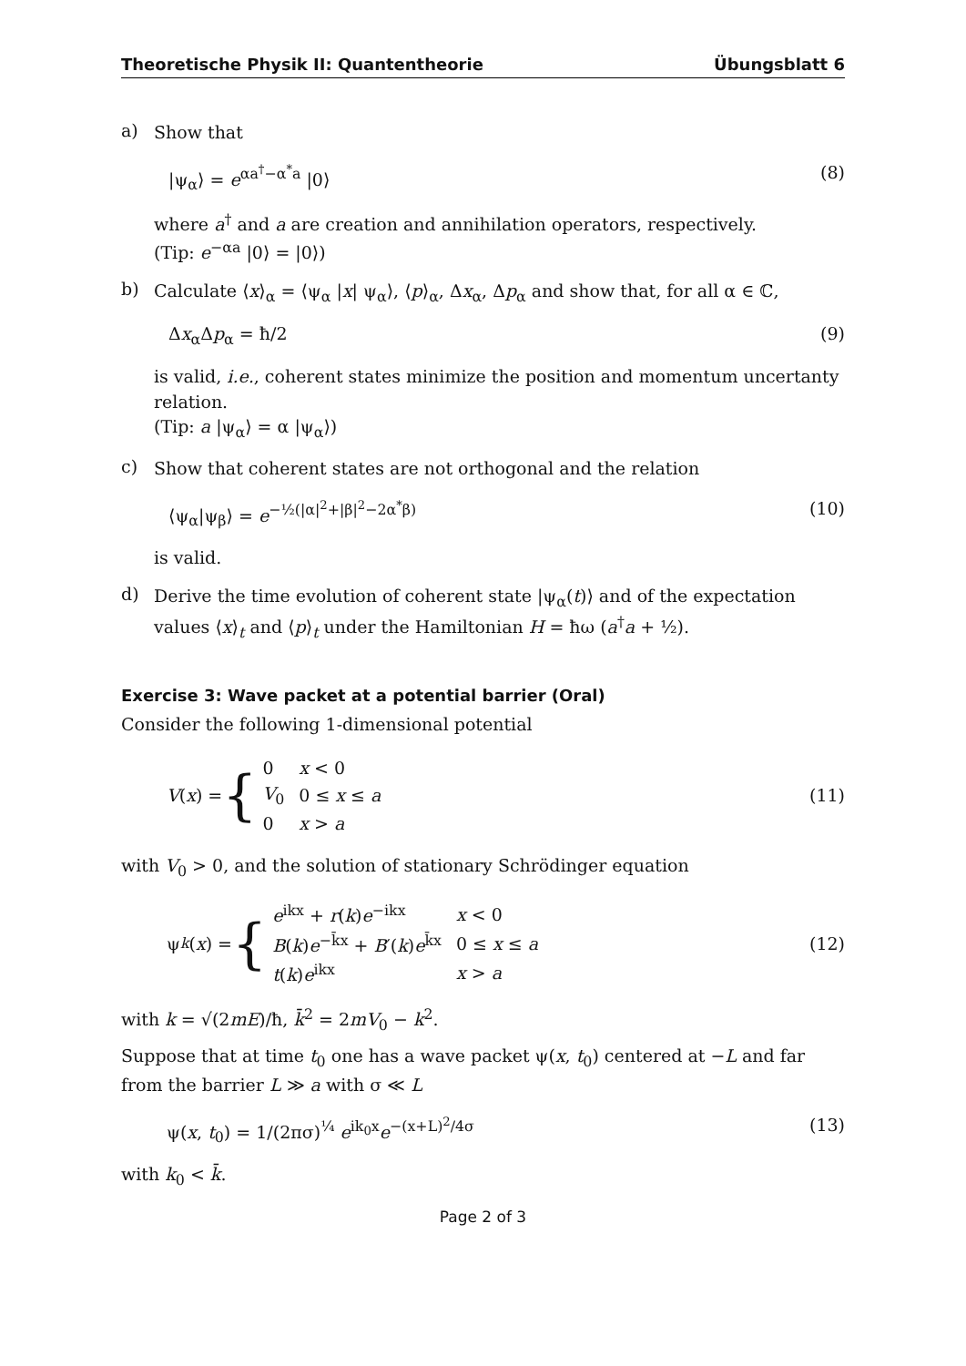Theoretische Physik II: Quantentheorie Übungsblatt 6
a)
Show that
|ψ<sub>α</sub>⟩ = e<sup>αa<sup>†</sup>−α<sup>*</sup>a</sup> |0⟩ (8)
where a<sup>†</sup> and a are creation and annihilation operators, respectively.
(Tip: e<sup>−αa</sup> |0⟩ = |0⟩)
b)
Calculate ⟨x⟩<sub>α</sub> = ⟨ψ<sub>α</sub> |x| ψ<sub>α</sub>⟩, ⟨p⟩<sub>α</sub>, Δx<sub>α</sub>, Δp<sub>α</sub> and show that, for all α ∈ ℂ,
Δx<sub>α</sub>Δp<sub>α</sub> = ħ/2 (9)
is valid, i.e., coherent states minimize the position and momentum uncertanty relation.
(Tip: a |ψ<sub>α</sub>⟩ = α |ψ<sub>α</sub>⟩)
c)
Show that coherent states are not orthogonal and the relation
⟨ψ<sub>α</sub>|ψ<sub>β</sub>⟩ = e<sup>−½(|α|<sup>2</sup>+|β|<sup>2</sup>−2α<sup>*</sup>β)</sup> (10)
is valid.
d)
Derive the time evolution of coherent state |ψ<sub>α</sub>(t)⟩ and of the expectation values ⟨x⟩<sub>t</sub> and ⟨p⟩<sub>t</sub> under the Hamiltonian H = ħω (a<sup>†</sup>a + ½).
Exercise 3: Wave packet at a potential barrier (Oral)
Consider the following 1-dimensional potential
V (x) = {
| 0 | x < 0 |
| V<sub>0</sub> | 0 ≤ x ≤ a |
| 0 | x > a |
(11)
with V<sub>0</sub> > 0, and the solution of stationary Schrödinger equation
ψ<sub>k</sub> (x) = {
| e<sup>ikx</sup> + r ( k ) e<sup>−ikx</sup> | x < 0 |
| B ( k ) e<sup>−k̄x</sup> + B ′( k ) e<sup>k̄x</sup> | 0 ≤ x ≤ a |
| t ( k ) e<sup>ikx</sup> | x > a |
(12)
with k = √(2mE)/ħ, k̄<sup>2</sup> = 2mV<sub>0</sub> − k<sup>2</sup>.
Suppose that at time t<sub>0</sub> one has a wave packet ψ(x, t<sub>0</sub>) centered at −L and far from the barrier L ≫ a with σ ≪ L
ψ(x, t<sub>0</sub>) = 1/(2πσ)<sup>¼</sup> e<sup>ik<sub>0</sub>x</sup>e<sup>−(x+L)<sup>2</sup>/4σ</sup> (13)
with k<sub>0</sub> < k̄.
Page 2 of 3